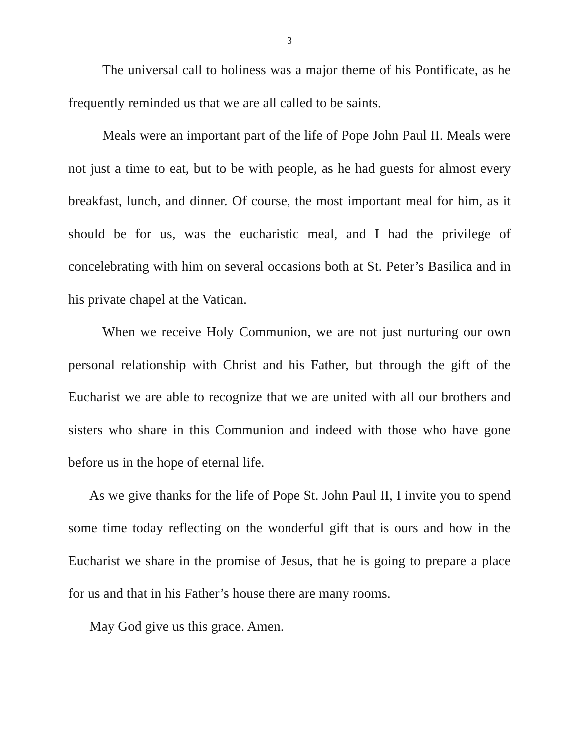3
The universal call to holiness was a major theme of his Pontificate, as he frequently reminded us that we are all called to be saints.
Meals were an important part of the life of Pope John Paul II. Meals were not just a time to eat, but to be with people, as he had guests for almost every breakfast, lunch, and dinner. Of course, the most important meal for him, as it should be for us, was the eucharistic meal, and I had the privilege of concelebrating with him on several occasions both at St. Peter’s Basilica and in his private chapel at the Vatican.
When we receive Holy Communion, we are not just nurturing our own personal relationship with Christ and his Father, but through the gift of the Eucharist we are able to recognize that we are united with all our brothers and sisters who share in this Communion and indeed with those who have gone before us in the hope of eternal life.
As we give thanks for the life of Pope St. John Paul II, I invite you to spend some time today reflecting on the wonderful gift that is ours and how in the Eucharist we share in the promise of Jesus, that he is going to prepare a place for us and that in his Father’s house there are many rooms.
May God give us this grace. Amen.